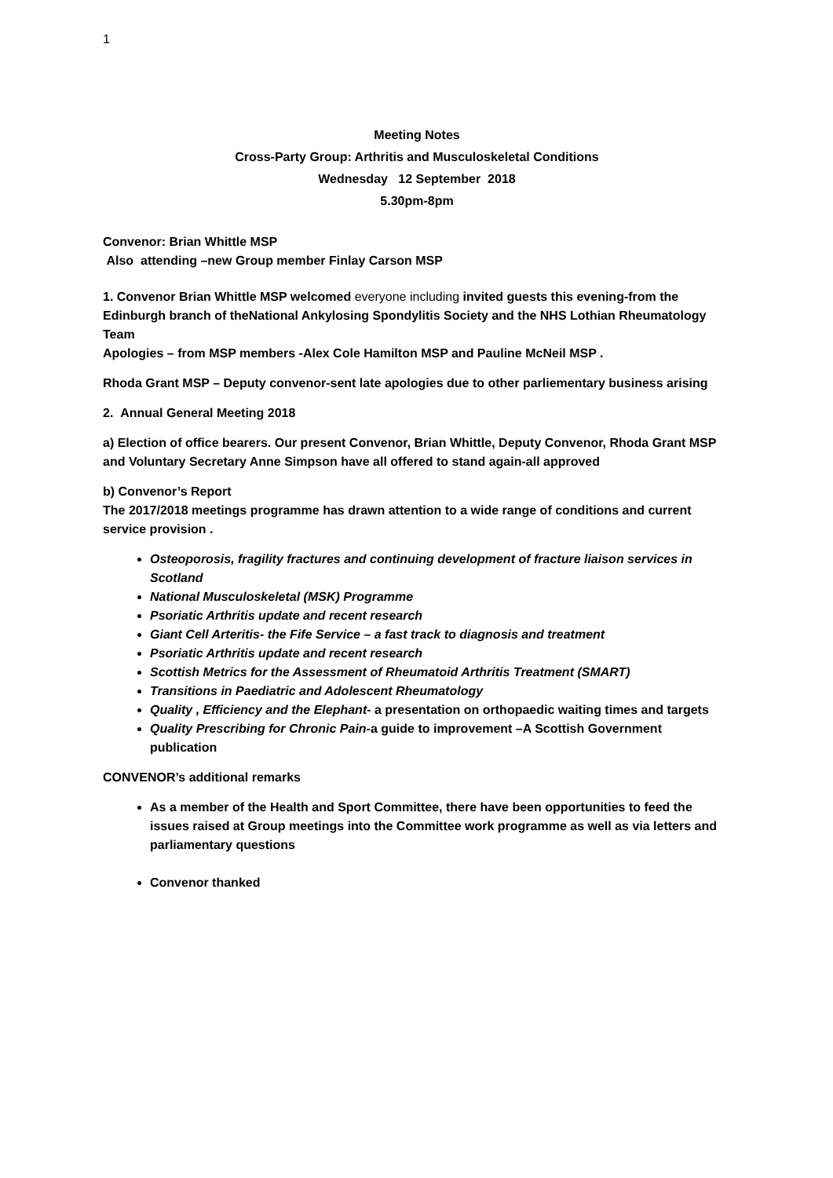1
Meeting Notes
Cross-Party Group: Arthritis and Musculoskeletal Conditions
Wednesday 12 September 2018
5.30pm-8pm
Convenor: Brian Whittle MSP
Also attending –new Group member Finlay Carson MSP
1. Convenor Brian Whittle MSP welcomed everyone including invited guests this evening-from the Edinburgh branch of theNational Ankylosing Spondylitis Society and the NHS Lothian Rheumatology Team
Apologies – from MSP members -Alex Cole Hamilton MSP and Pauline McNeil MSP .
Rhoda Grant MSP – Deputy convenor-sent late apologies due to other parliementary business arising
2. Annual General Meeting 2018
a) Election of office bearers. Our present Convenor, Brian Whittle, Deputy Convenor, Rhoda Grant MSP and Voluntary Secretary Anne Simpson have all offered to stand again-all approved
b) Convenor’s Report
The 2017/2018 meetings programme has drawn attention to a wide range of conditions and current service provision .
Osteoporosis, fragility fractures and continuing development of fracture liaison services in Scotland
National Musculoskeletal (MSK) Programme
Psoriatic Arthritis update and recent research
Giant Cell Arteritis- the Fife Service – a fast track to diagnosis and treatment
Psoriatic Arthritis update and recent research
Scottish Metrics for the Assessment of Rheumatoid Arthritis Treatment (SMART)
Transitions in Paediatric and Adolescent Rheumatology
Quality , Efficiency and the Elephant- a presentation on orthopaedic waiting times and targets
Quality Prescribing for Chronic Pain-a guide to improvement –A Scottish Government publication
CONVENOR’s additional remarks
As a member of the Health and Sport Committee, there have been opportunities to feed the issues raised at Group meetings into the Committee work programme as well as via letters and parliamentary questions
Convenor thanked